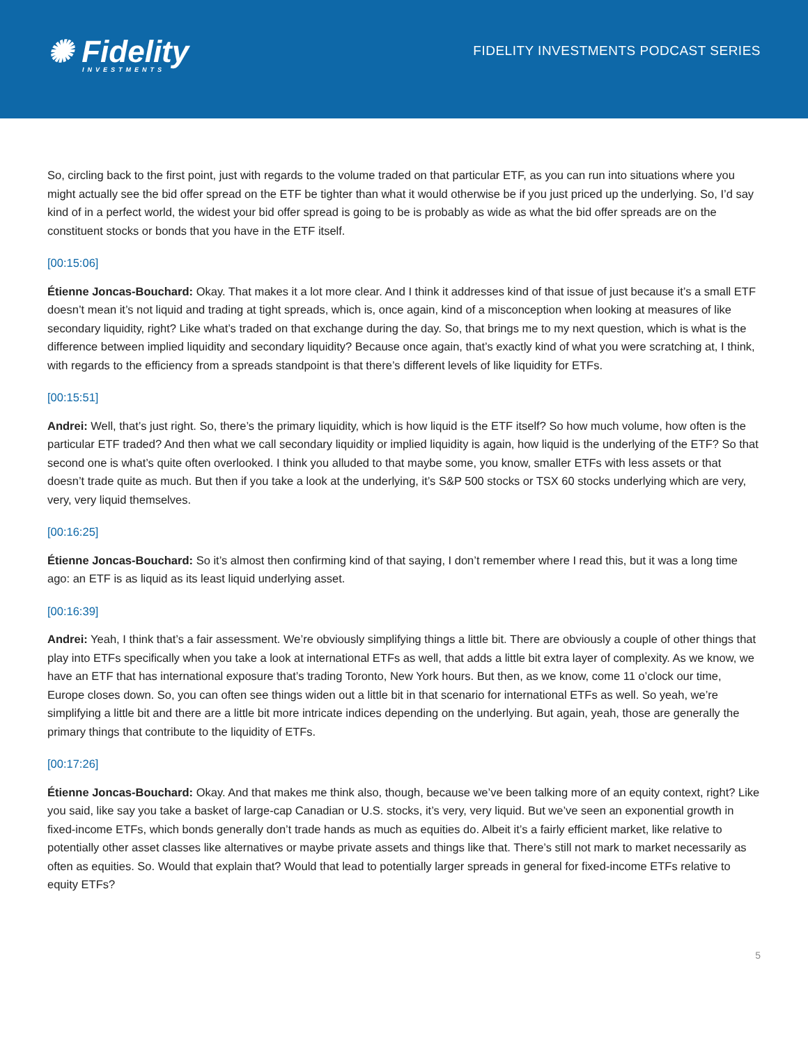✺ Fidelity
INVESTMENTS
FIDELITY INVESTMENTS PODCAST SERIES
So, circling back to the first point, just with regards to the volume traded on that particular ETF, as you can run into situations where you might actually see the bid offer spread on the ETF be tighter than what it would otherwise be if you just priced up the underlying. So, I’d say kind of in a perfect world, the widest your bid offer spread is going to be is probably as wide as what the bid offer spreads are on the constituent stocks or bonds that you have in the ETF itself.
[00:15:06]
Étienne Joncas-Bouchard: Okay. That makes it a lot more clear. And I think it addresses kind of that issue of just because it’s a small ETF doesn’t mean it’s not liquid and trading at tight spreads, which is, once again, kind of a misconception when looking at measures of like secondary liquidity, right? Like what’s traded on that exchange during the day. So, that brings me to my next question, which is what is the difference between implied liquidity and secondary liquidity? Because once again, that’s exactly kind of what you were scratching at, I think, with regards to the efficiency from a spreads standpoint is that there’s different levels of like liquidity for ETFs.
[00:15:51]
Andrei: Well, that’s just right. So, there’s the primary liquidity, which is how liquid is the ETF itself? So how much volume, how often is the particular ETF traded? And then what we call secondary liquidity or implied liquidity is again, how liquid is the underlying of the ETF? So that second one is what’s quite often overlooked. I think you alluded to that maybe some, you know, smaller ETFs with less assets or that doesn’t trade quite as much. But then if you take a look at the underlying, it’s S&P 500 stocks or TSX 60 stocks underlying which are very, very, very liquid themselves.
[00:16:25]
Étienne Joncas-Bouchard: So it’s almost then confirming kind of that saying, I don’t remember where I read this, but it was a long time ago: an ETF is as liquid as its least liquid underlying asset.
[00:16:39]
Andrei: Yeah, I think that’s a fair assessment. We’re obviously simplifying things a little bit. There are obviously a couple of other things that play into ETFs specifically when you take a look at international ETFs as well, that adds a little bit extra layer of complexity. As we know, we have an ETF that has international exposure that’s trading Toronto, New York hours. But then, as we know, come 11 o’clock our time, Europe closes down. So, you can often see things widen out a little bit in that scenario for international ETFs as well. So yeah, we’re simplifying a little bit and there are a little bit more intricate indices depending on the underlying. But again, yeah, those are generally the primary things that contribute to the liquidity of ETFs.
[00:17:26]
Étienne Joncas-Bouchard: Okay. And that makes me think also, though, because we’ve been talking more of an equity context, right? Like you said, like say you take a basket of large-cap Canadian or U.S. stocks, it’s very, very liquid. But we’ve seen an exponential growth in fixed-income ETFs, which bonds generally don’t trade hands as much as equities do. Albeit it’s a fairly efficient market, like relative to potentially other asset classes like alternatives or maybe private assets and things like that. There’s still not mark to market necessarily as often as equities. So. Would that explain that? Would that lead to potentially larger spreads in general for fixed-income ETFs relative to equity ETFs?
5